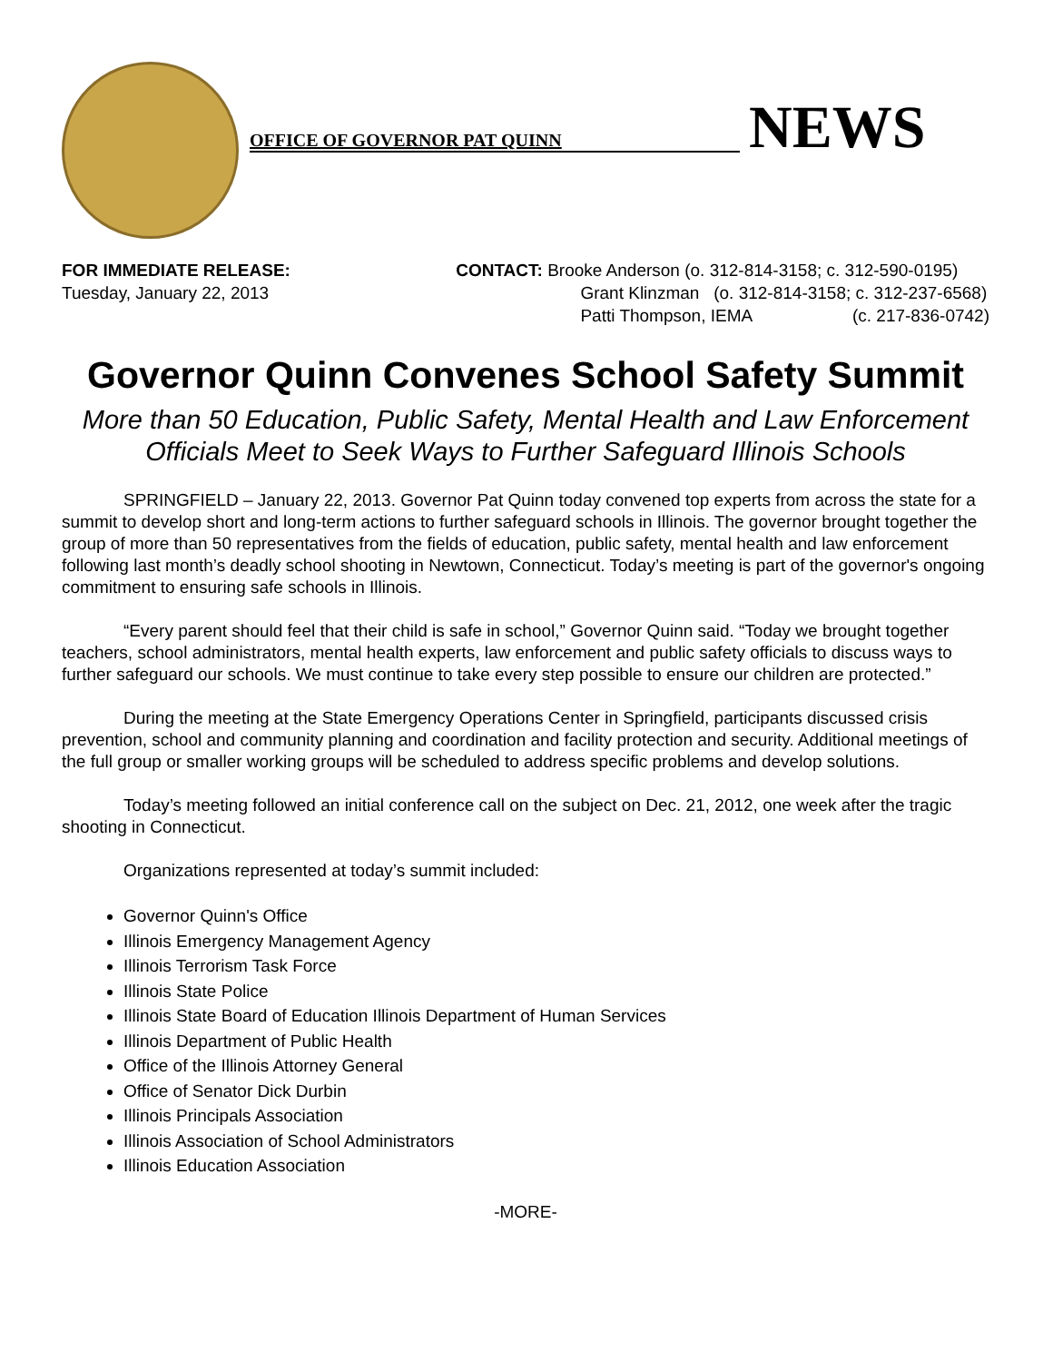OFFICE OF GOVERNOR PAT QUINN
NEWS
FOR IMMEDIATE RELEASE:
Tuesday, January 22, 2013
CONTACT: Brooke Anderson (o. 312-814-3158; c. 312-590-0195)
Grant Klinzman (o. 312-814-3158; c. 312-237-6568)
Patti Thompson, IEMA (c. 217-836-0742)
Governor Quinn Convenes School Safety Summit
More than 50 Education, Public Safety, Mental Health and Law Enforcement
Officials Meet to Seek Ways to Further Safeguard Illinois Schools
SPRINGFIELD – January 22, 2013. Governor Pat Quinn today convened top experts from across the state for a summit to develop short and long-term actions to further safeguard schools in Illinois. The governor brought together the group of more than 50 representatives from the fields of education, public safety, mental health and law enforcement following last month’s deadly school shooting in Newtown, Connecticut. Today’s meeting is part of the governor's ongoing commitment to ensuring safe schools in Illinois.
“Every parent should feel that their child is safe in school,” Governor Quinn said. “Today we brought together teachers, school administrators, mental health experts, law enforcement and public safety officials to discuss ways to further safeguard our schools. We must continue to take every step possible to ensure our children are protected.”
During the meeting at the State Emergency Operations Center in Springfield, participants discussed crisis prevention, school and community planning and coordination and facility protection and security. Additional meetings of the full group or smaller working groups will be scheduled to address specific problems and develop solutions.
Today’s meeting followed an initial conference call on the subject on Dec. 21, 2012, one week after the tragic shooting in Connecticut.
Organizations represented at today’s summit included:
Governor Quinn's Office
Illinois Emergency Management Agency
Illinois Terrorism Task Force
Illinois State Police
Illinois State Board of Education Illinois Department of Human Services
Illinois Department of Public Health
Office of the Illinois Attorney General
Office of Senator Dick Durbin
Illinois Principals Association
Illinois Association of School Administrators
Illinois Education Association
-MORE-